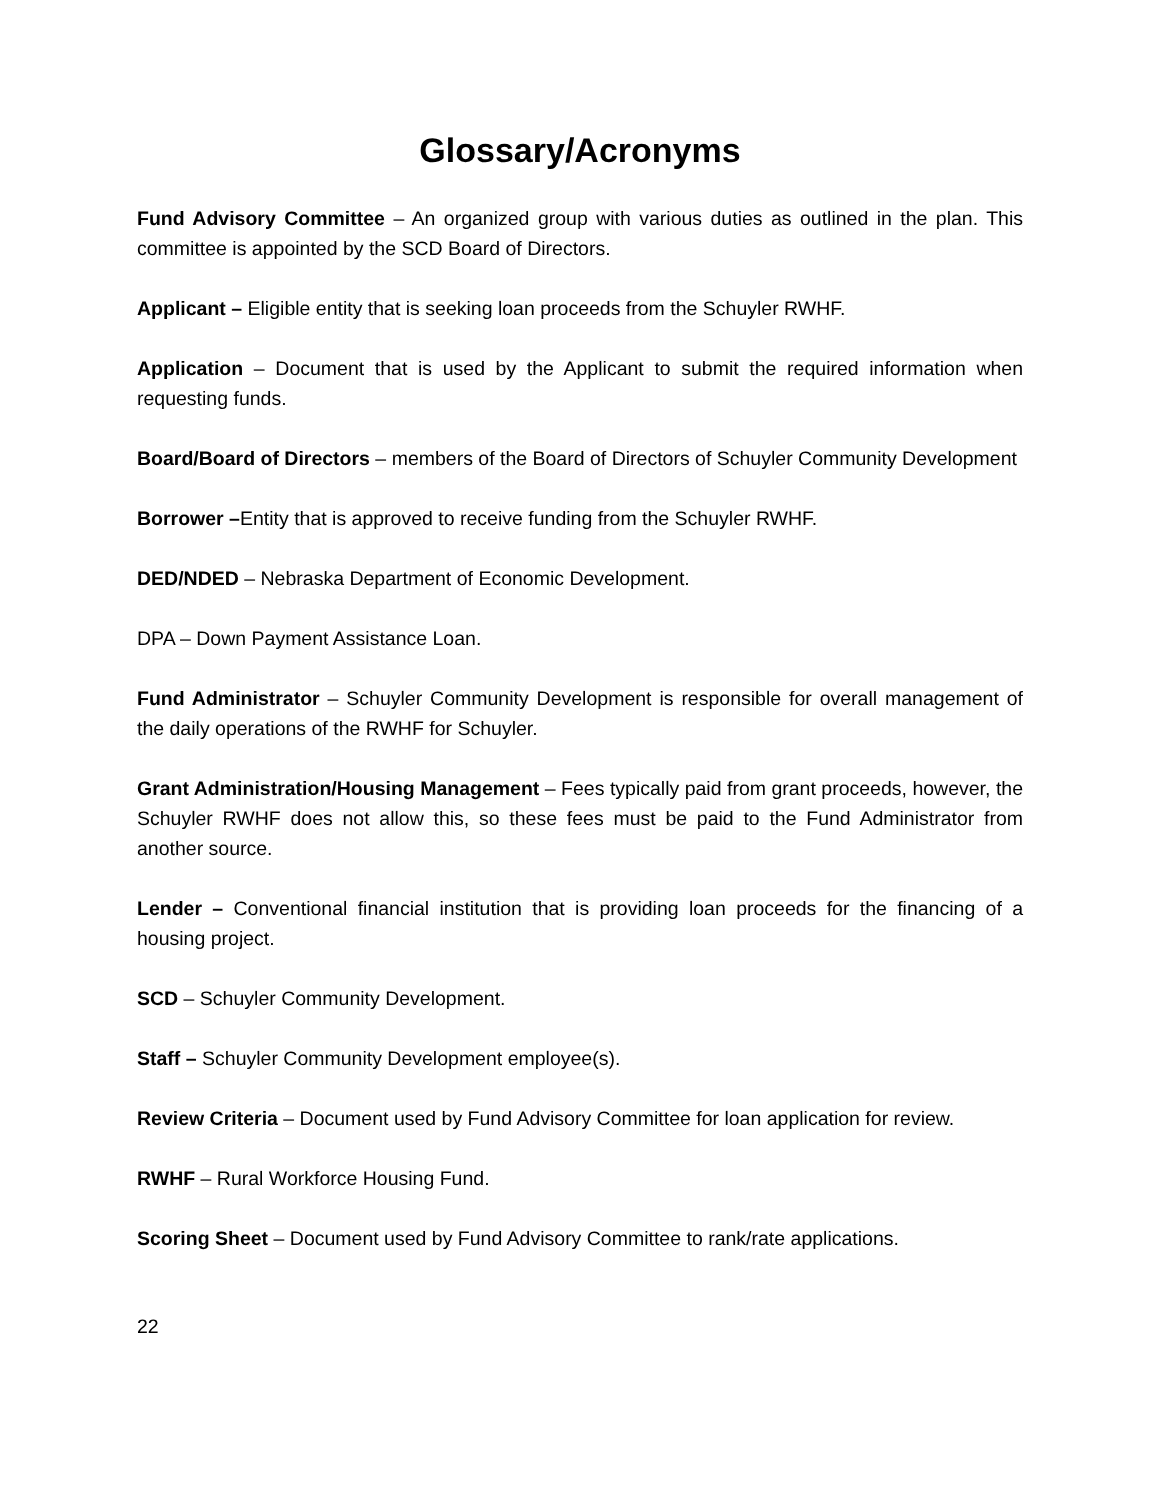Glossary/Acronyms
Fund Advisory Committee – An organized group with various duties as outlined in the plan. This committee is appointed by the SCD Board of Directors.
Applicant – Eligible entity that is seeking loan proceeds from the Schuyler RWHF.
Application – Document that is used by the Applicant to submit the required information when requesting funds.
Board/Board of Directors – members of the Board of Directors of Schuyler Community Development
Borrower –Entity that is approved to receive funding from the Schuyler RWHF.
DED/NDED – Nebraska Department of Economic Development.
DPA – Down Payment Assistance Loan.
Fund Administrator – Schuyler Community Development is responsible for overall management of the daily operations of the RWHF for Schuyler.
Grant Administration/Housing Management – Fees typically paid from grant proceeds, however, the Schuyler RWHF does not allow this, so these fees must be paid to the Fund Administrator from another source.
Lender – Conventional financial institution that is providing loan proceeds for the financing of a housing project.
SCD – Schuyler Community Development.
Staff – Schuyler Community Development employee(s).
Review Criteria – Document used by Fund Advisory Committee for loan application for review.
RWHF – Rural Workforce Housing Fund.
Scoring Sheet – Document used by Fund Advisory Committee to rank/rate applications.
22